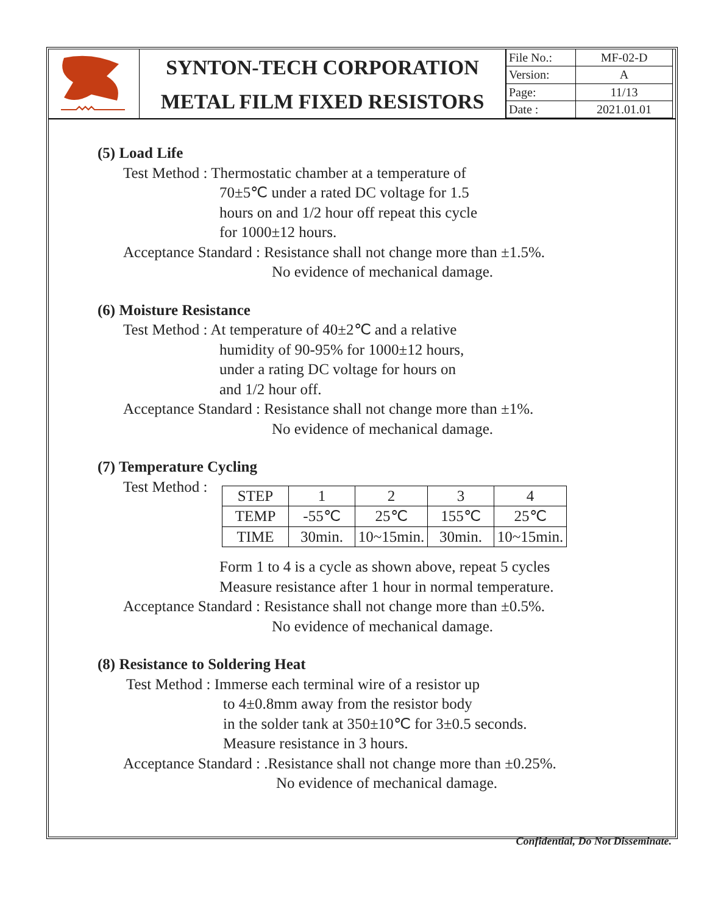SYNTON-TECH CORPORATION
METAL FILM FIXED RESISTORS
| File No.: | MF-02-D |
| Version: | A |
| Page: | 11/13 |
| Date : | 2021.01.01 |
(5) Load Life
Test Method : Thermostatic chamber at a temperature of
70±5℃ under a rated DC voltage for 1.5
hours on and 1/2 hour off repeat this cycle
for 1000±12 hours.
Acceptance Standard : Resistance shall not change more than ±1.5%.
No evidence of mechanical damage.
(6) Moisture Resistance
Test Method : At temperature of 40±2℃ and a relative
humidity of 90-95% for 1000±12 hours,
under a rating DC voltage for hours on
and 1/2 hour off.
Acceptance Standard : Resistance shall not change more than ±1%.
No evidence of mechanical damage.
(7) Temperature Cycling
Test Method :
| STEP | 1 | 2 | 3 | 4 |
| TEMP | -55℃ | 25℃ | 155℃ | 25℃ |
| TIME | 30min. | 10~15min. | 30min. | 10~15min. |
Form 1 to 4 is a cycle as shown above, repeat 5 cycles
Measure resistance after 1 hour in normal temperature.
Acceptance Standard : Resistance shall not change more than ±0.5%.
No evidence of mechanical damage.
(8) Resistance to Soldering Heat
Test Method : Immerse each terminal wire of a resistor up
to 4±0.8mm away from the resistor body
in the solder tank at 350±10℃ for 3±0.5 seconds.
Measure resistance in 3 hours.
Acceptance Standard : .Resistance shall not change more than ±0.25%.
No evidence of mechanical damage.
Confidential, Do Not Disseminate.